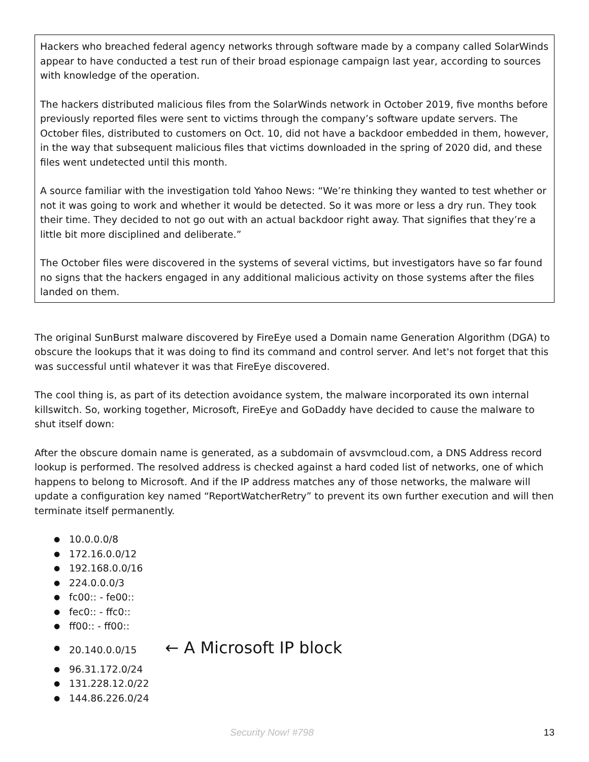Hackers who breached federal agency networks through software made by a company called SolarWinds appear to have conducted a test run of their broad espionage campaign last year, according to sources with knowledge of the operation.
The hackers distributed malicious files from the SolarWinds network in October 2019, five months before previously reported files were sent to victims through the company’s software update servers. The October files, distributed to customers on Oct. 10, did not have a backdoor embedded in them, however, in the way that subsequent malicious files that victims downloaded in the spring of 2020 did, and these files went undetected until this month.
A source familiar with the investigation told Yahoo News: “We’re thinking they wanted to test whether or not it was going to work and whether it would be detected. So it was more or less a dry run. They took their time. They decided to not go out with an actual backdoor right away. That signifies that they’re a little bit more disciplined and deliberate.”
The October files were discovered in the systems of several victims, but investigators have so far found no signs that the hackers engaged in any additional malicious activity on those systems after the files landed on them.
The original SunBurst malware discovered by FireEye used a Domain name Generation Algorithm (DGA) to obscure the lookups that it was doing to find its command and control server. And let's not forget that this was successful until whatever it was that FireEye discovered.
The cool thing is, as part of its detection avoidance system, the malware incorporated its own internal killswitch. So, working together, Microsoft, FireEye and GoDaddy have decided to cause the malware to shut itself down:
After the obscure domain name is generated, as a subdomain of avsvmcloud.com, a DNS Address record lookup is performed. The resolved address is checked against a hard coded list of networks, one of which happens to belong to Microsoft. And if the IP address matches any of those networks, the malware will update a configuration key named “ReportWatcherRetry” to prevent its own further execution and will then terminate itself permanently.
● 10.0.0.0/8
● 172.16.0.0/12
● 192.168.0.0/16
● 224.0.0.0/3
● fc00:: - fe00::
● fec0:: - ffc0::
● ff00:: - ff00::
● 20.140.0.0/15 ← A Microsoft IP block
● 96.31.172.0/24
● 131.228.12.0/22
● 144.86.226.0/24
Security Now! #798 13